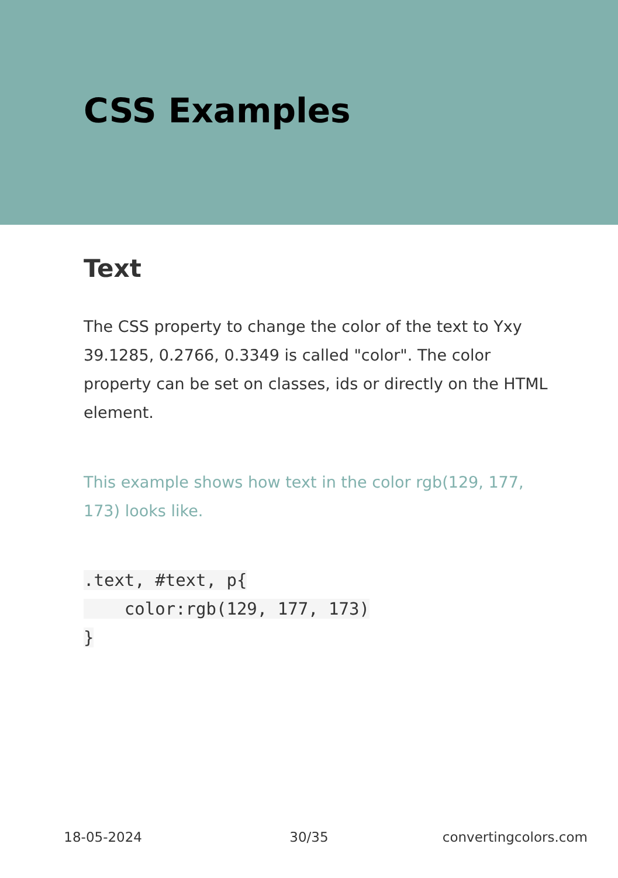CSS Examples
Text
The CSS property to change the color of the text to Yxy 39.1285, 0.2766, 0.3349 is called "color". The color property can be set on classes, ids or directly on the HTML element.
This example shows how text in the color rgb(129, 177, 173) looks like.
.text, #text, p{
    color:rgb(129, 177, 173)
}
18-05-2024 30/35 convertingcolors.com